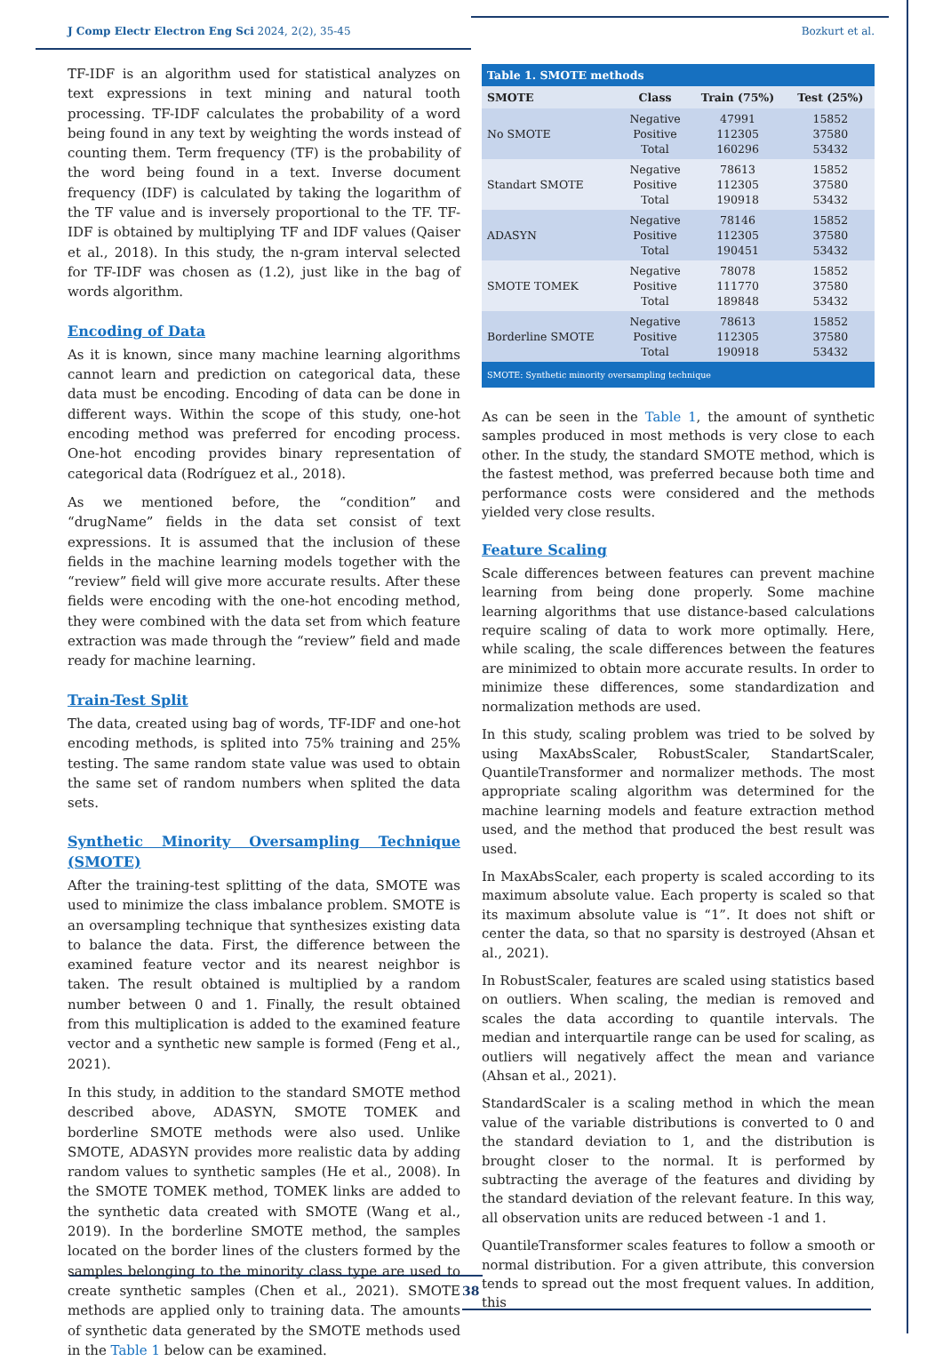J Comp Electr Electron Eng Sci 2024, 2(2), 35-45 Bozkurt et al.
TF-IDF is an algorithm used for statistical analyzes on text expressions in text mining and natural tooth processing. TF-IDF calculates the probability of a word being found in any text by weighting the words instead of counting them. Term frequency (TF) is the probability of the word being found in a text. Inverse document frequency (IDF) is calculated by taking the logarithm of the TF value and is inversely proportional to the TF. TF-IDF is obtained by multiplying TF and IDF values (Qaiser et al., 2018). In this study, the n-gram interval selected for TF-IDF was chosen as (1.2), just like in the bag of words algorithm.
Encoding of Data
As it is known, since many machine learning algorithms cannot learn and prediction on categorical data, these data must be encoding. Encoding of data can be done in different ways. Within the scope of this study, one-hot encoding method was preferred for encoding process. One-hot encoding provides binary representation of categorical data (Rodríguez et al., 2018).
As we mentioned before, the “condition” and “drugName” fields in the data set consist of text expressions. It is assumed that the inclusion of these fields in the machine learning models together with the “review” field will give more accurate results. After these fields were encoding with the one-hot encoding method, they were combined with the data set from which feature extraction was made through the “review” field and made ready for machine learning.
Train-Test Split
The data, created using bag of words, TF-IDF and one-hot encoding methods, is splited into 75% training and 25% testing. The same random state value was used to obtain the same set of random numbers when splited the data sets.
Synthetic Minority Oversampling Technique (SMOTE)
After the training-test splitting of the data, SMOTE was used to minimize the class imbalance problem. SMOTE is an oversampling technique that synthesizes existing data to balance the data. First, the difference between the examined feature vector and its nearest neighbor is taken. The result obtained is multiplied by a random number between 0 and 1. Finally, the result obtained from this multiplication is added to the examined feature vector and a synthetic new sample is formed (Feng et al., 2021).
In this study, in addition to the standard SMOTE method described above, ADASYN, SMOTE TOMEK and borderline SMOTE methods were also used. Unlike SMOTE, ADASYN provides more realistic data by adding random values to synthetic samples (He et al., 2008). In the SMOTE TOMEK method, TOMEK links are added to the synthetic data created with SMOTE (Wang et al., 2019). In the borderline SMOTE method, the samples located on the border lines of the clusters formed by the samples belonging to the minority class type are used to create synthetic samples (Chen et al., 2021). SMOTE methods are applied only to training data. The amounts of synthetic data generated by the SMOTE methods used in the Table 1 below can be examined.
| Table 1. SMOTE methods | | | |
| --- | --- | --- | --- |
| SMOTE | Class | Train (75%) | Test (25%) |
| No SMOTE | Negative Positive Total | 47991 112305 160296 | 15852 37580 53432 |
| Standart SMOTE | Negative Positive Total | 78613 112305 190918 | 15852 37580 53432 |
| ADASYN | Negative Positive Total | 78146 112305 190451 | 15852 37580 53432 |
| SMOTE TOMEK | Negative Positive Total | 78078 111770 189848 | 15852 37580 53432 |
| Borderline SMOTE | Negative Positive Total | 78613 112305 190918 | 15852 37580 53432 |
| SMOTE: Synthetic minority oversampling technique | | | |
As can be seen in the Table 1, the amount of synthetic samples produced in most methods is very close to each other. In the study, the standard SMOTE method, which is the fastest method, was preferred because both time and performance costs were considered and the methods yielded very close results.
Feature Scaling
Scale differences between features can prevent machine learning from being done properly. Some machine learning algorithms that use distance-based calculations require scaling of data to work more optimally. Here, while scaling, the scale differences between the features are minimized to obtain more accurate results. In order to minimize these differences, some standardization and normalization methods are used.
In this study, scaling problem was tried to be solved by using MaxAbsScaler, RobustScaler, StandartScaler, QuantileTransformer and normalizer methods. The most appropriate scaling algorithm was determined for the machine learning models and feature extraction method used, and the method that produced the best result was used.
In MaxAbsScaler, each property is scaled according to its maximum absolute value. Each property is scaled so that its maximum absolute value is “1”. It does not shift or center the data, so that no sparsity is destroyed (Ahsan et al., 2021).
In RobustScaler, features are scaled using statistics based on outliers. When scaling, the median is removed and scales the data according to quantile intervals. The median and interquartile range can be used for scaling, as outliers will negatively affect the mean and variance (Ahsan et al., 2021).
StandardScaler is a scaling method in which the mean value of the variable distributions is converted to 0 and the standard deviation to 1, and the distribution is brought closer to the normal. It is performed by subtracting the average of the features and dividing by the standard deviation of the relevant feature. In this way, all observation units are reduced between -1 and 1.
QuantileTransformer scales features to follow a smooth or normal distribution. For a given attribute, this conversion tends to spread out the most frequent values. In addition, this
38